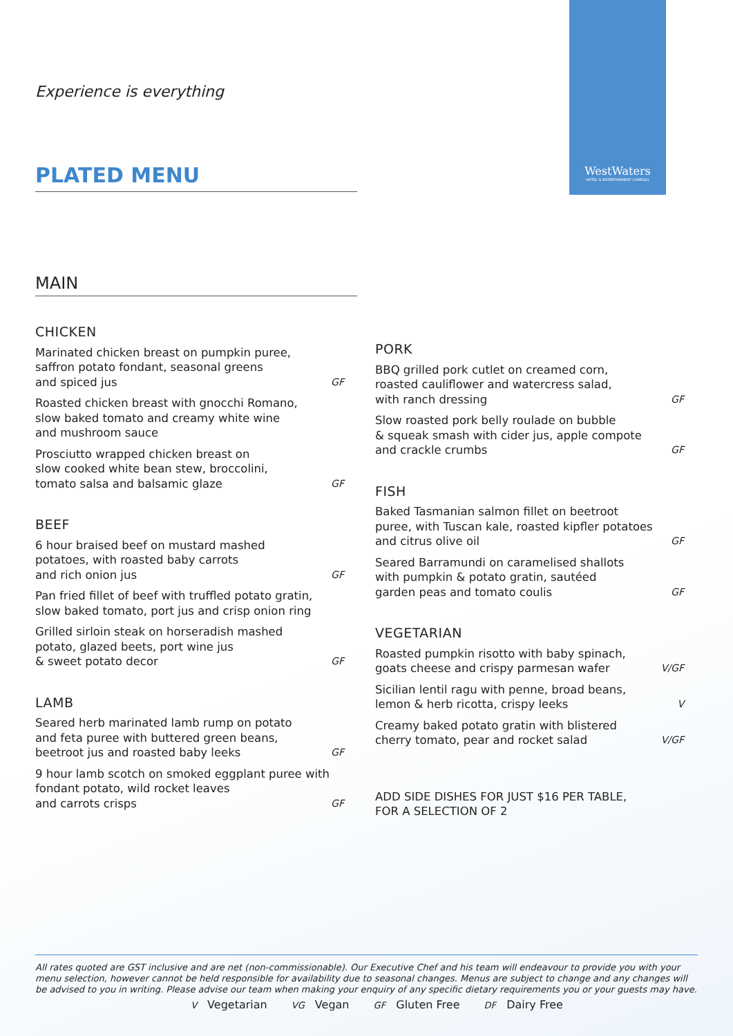Experience is everything
WestWaters
HOTEL & ENTERTAINMENT COMPLEX
PLATED MENU
MAIN
CHICKEN
Marinated chicken breast on pumpkin puree,
saffron potato fondant, seasonal greens
and spiced jus GF
Roasted chicken breast with gnocchi Romano,
slow baked tomato and creamy white wine
and mushroom sauce
Prosciutto wrapped chicken breast on
slow cooked white bean stew, broccolini,
tomato salsa and balsamic glaze GF
BEEF
6 hour braised beef on mustard mashed
potatoes, with roasted baby carrots
and rich onion jus GF
Pan fried fillet of beef with truffled potato gratin,
slow baked tomato, port jus and crisp onion ring
Grilled sirloin steak on horseradish mashed
potato, glazed beets, port wine jus
& sweet potato decor GF
LAMB
Seared herb marinated lamb rump on potato
and feta puree with buttered green beans,
beetroot jus and roasted baby leeks GF
9 hour lamb scotch on smoked eggplant puree with
fondant potato, wild rocket leaves
and carrots crisps GF
PORK
BBQ grilled pork cutlet on creamed corn,
roasted cauliflower and watercress salad,
with ranch dressing GF
Slow roasted pork belly roulade on bubble
& squeak smash with cider jus, apple compote
and crackle crumbs GF
FISH
Baked Tasmanian salmon fillet on beetroot
puree, with Tuscan kale, roasted kipfler potatoes
and citrus olive oil GF
Seared Barramundi on caramelised shallots
with pumpkin & potato gratin, sautéed
garden peas and tomato coulis GF
VEGETARIAN
Roasted pumpkin risotto with baby spinach,
goats cheese and crispy parmesan wafer V/GF
Sicilian lentil ragu with penne, broad beans,
lemon & herb ricotta, crispy leeks V
Creamy baked potato gratin with blistered
cherry tomato, pear and rocket salad V/GF
ADD SIDE DISHES FOR JUST $16 PER TABLE,
FOR A SELECTION OF 2
All rates quoted are GST inclusive and are net (non-commissionable). Our Executive Chef and his team will endeavour to provide you with your menu selection, however cannot be held responsible for availability due to seasonal changes. Menus are subject to change and any changes will be advised to you in writing. Please advise our team when making your enquiry of any specific dietary requirements you or your guests may have.
V Vegetarian VG Vegan GF Gluten Free DF Dairy Free